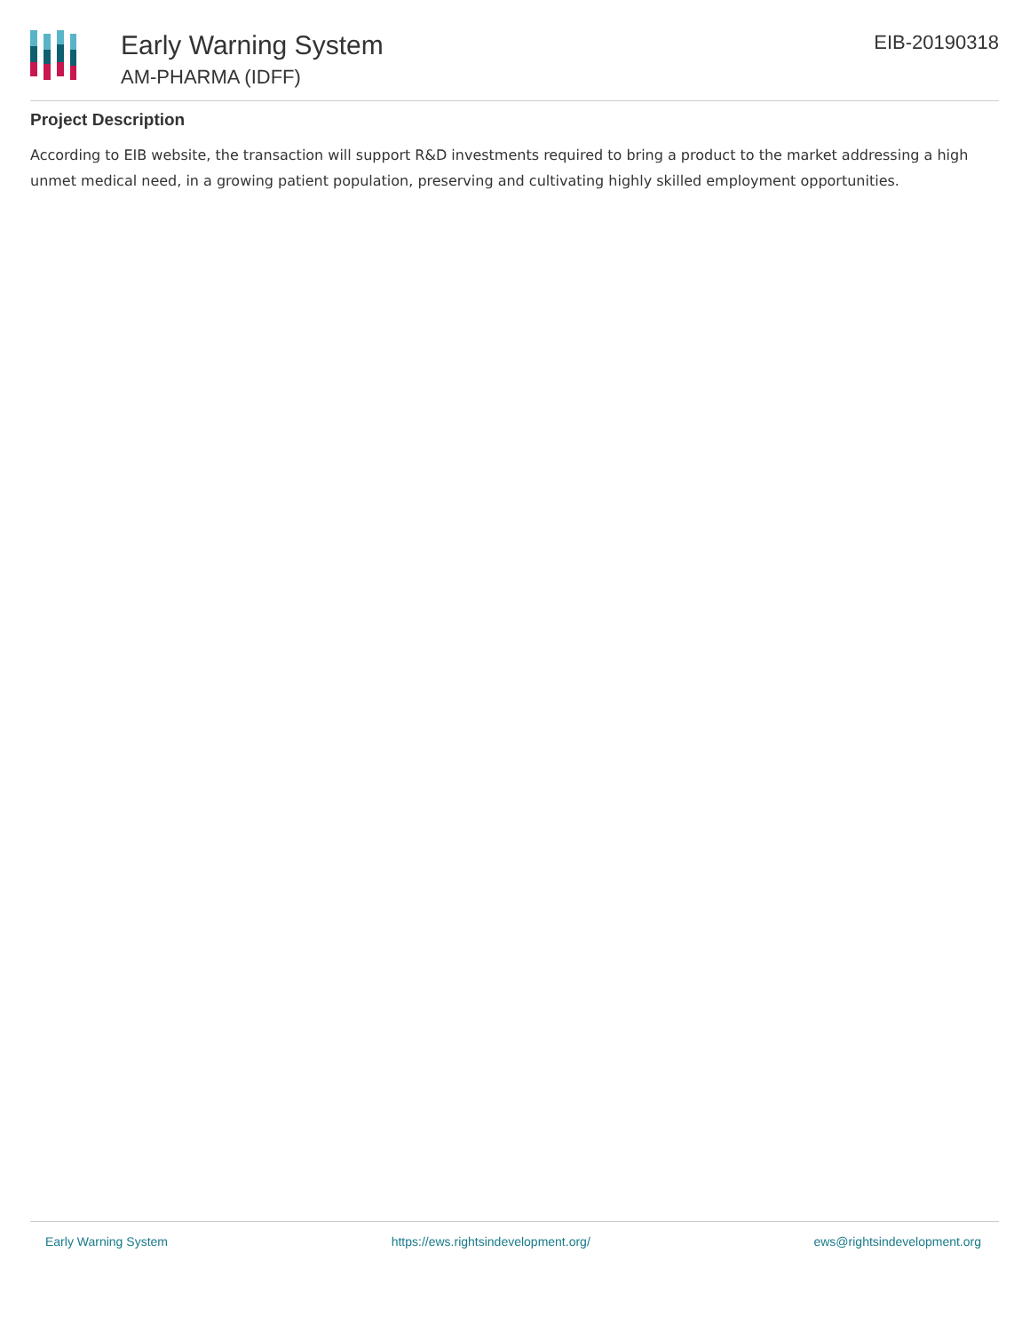Early Warning System
AM-PHARMA (IDFF)
EIB-20190318
Project Description
According to EIB website, the transaction will support R&D investments required to bring a product to the market addressing a high unmet medical need, in a growing patient population, preserving and cultivating highly skilled employment opportunities.
Early Warning System https://ews.rightsindevelopment.org/ ews@rightsindevelopment.org